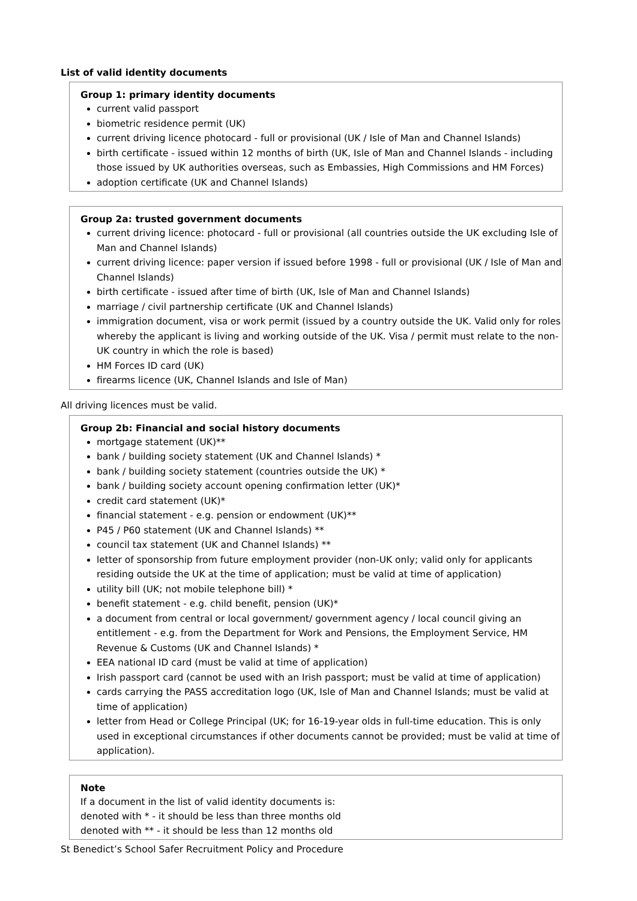List of valid identity documents
Group 1: primary identity documents
current valid passport
biometric residence permit (UK)
current driving licence photocard - full or provisional (UK / Isle of Man and Channel Islands)
birth certificate - issued within 12 months of birth (UK, Isle of Man and Channel Islands - including those issued by UK authorities overseas, such as Embassies, High Commissions and HM Forces)
adoption certificate (UK and Channel Islands)
Group 2a: trusted government documents
current driving licence: photocard - full or provisional (all countries outside the UK excluding Isle of Man and Channel Islands)
current driving licence: paper version if issued before 1998 - full or provisional (UK / Isle of Man and Channel Islands)
birth certificate - issued after time of birth (UK, Isle of Man and Channel Islands)
marriage / civil partnership certificate (UK and Channel Islands)
immigration document, visa or work permit (issued by a country outside the UK. Valid only for roles whereby the applicant is living and working outside of the UK. Visa / permit must relate to the non-UK country in which the role is based)
HM Forces ID card (UK)
firearms licence (UK, Channel Islands and Isle of Man)
All driving licences must be valid.
Group 2b: Financial and social history documents
mortgage statement (UK)**
bank / building society statement (UK and Channel Islands) *
bank / building society statement (countries outside the UK) *
bank / building society account opening confirmation letter (UK)*
credit card statement (UK)*
financial statement - e.g. pension or endowment (UK)**
P45 / P60 statement (UK and Channel Islands) **
council tax statement (UK and Channel Islands) **
letter of sponsorship from future employment provider (non-UK only; valid only for applicants residing outside the UK at the time of application; must be valid at time of application)
utility bill (UK; not mobile telephone bill) *
benefit statement - e.g. child benefit, pension (UK)*
a document from central or local government/ government agency / local council giving an entitlement - e.g. from the Department for Work and Pensions, the Employment Service, HM Revenue & Customs (UK and Channel Islands) *
EEA national ID card (must be valid at time of application)
Irish passport card (cannot be used with an Irish passport; must be valid at time of application)
cards carrying the PASS accreditation logo (UK, Isle of Man and Channel Islands; must be valid at time of application)
letter from Head or College Principal (UK; for 16-19-year olds in full-time education. This is only used in exceptional circumstances if other documents cannot be provided; must be valid at time of application).
Note
If a document in the list of valid identity documents is:
denoted with * - it should be less than three months old
denoted with ** - it should be less than 12 months old
St Benedict’s School Safer Recruitment Policy and Procedure